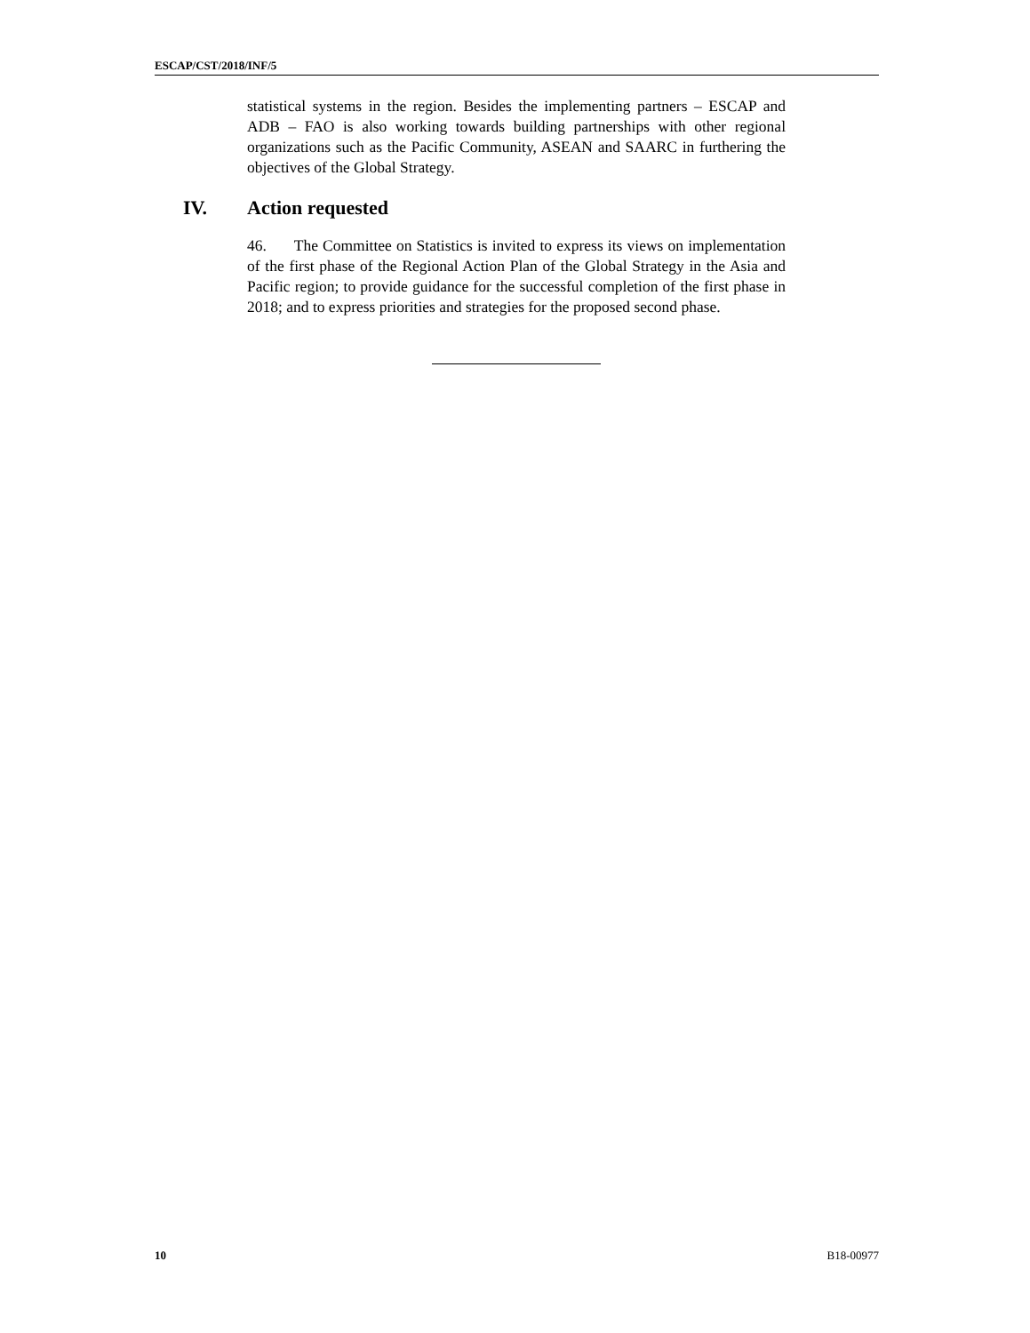ESCAP/CST/2018/INF/5
statistical systems in the region. Besides the implementing partners – ESCAP and ADB – FAO is also working towards building partnerships with other regional organizations such as the Pacific Community, ASEAN and SAARC in furthering the objectives of the Global Strategy.
IV. Action requested
46. The Committee on Statistics is invited to express its views on implementation of the first phase of the Regional Action Plan of the Global Strategy in the Asia and Pacific region; to provide guidance for the successful completion of the first phase in 2018; and to express priorities and strategies for the proposed second phase.
10 B18-00977